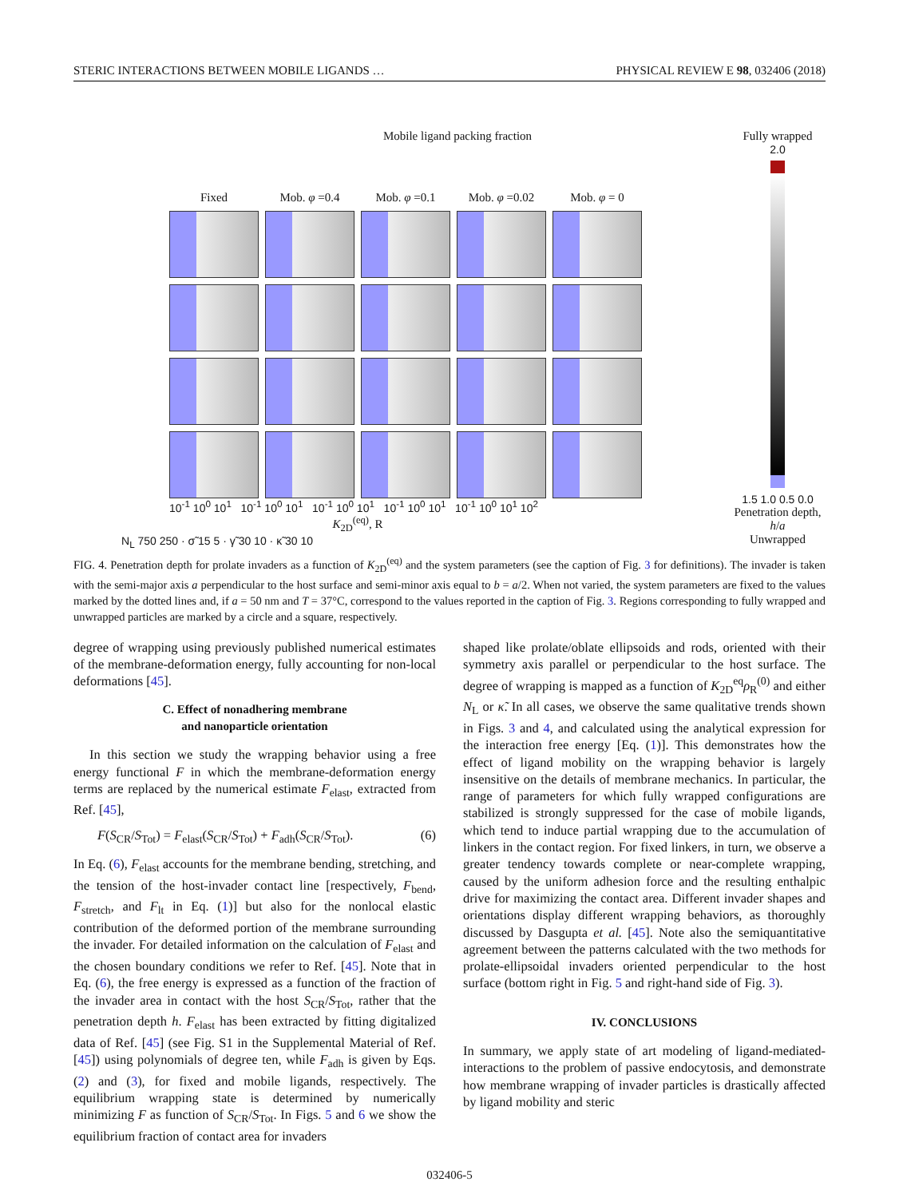STERIC INTERACTIONS BETWEEN MOBILE LIGANDS … PHYSICAL REVIEW E 98, 032406 (2018)
Mobile ligand packing fraction
Fixed
Mob. φ =0.4
Mob. φ =0.1
Mob. φ =0.02
Mob. φ = 0
10<sup>-1</sup> 10<sup>0</sup> 10<sup>1</sup> 10<sup>-1</sup> 10<sup>0</sup> 10<sup>1</sup> 10<sup>-1</sup> 10<sup>0</sup> 10<sup>1</sup> 10<sup>-1</sup> 10<sup>0</sup> 10<sup>1</sup> 10<sup>-1</sup> 10<sup>0</sup> 10<sup>1</sup> 10<sup>2</sup>
K<sub>2D</sub><sup>(eq)</sup>, R
N<sub>L</sub> 750 250 · σ̃ 15 5 · γ̃ 30 10 · κ̃ 30 10
Fully wrapped
2.0
1.5 1.0 0.5 0.0
Penetration depth, h/a
Unwrapped
FIG. 4. Penetration depth for prolate invaders as a function of K<sub>2D</sub><sup>(eq)</sup> and the system parameters (see the caption of Fig. 3 for definitions). The invader is taken with the semi-major axis a perpendicular to the host surface and semi-minor axis equal to b = a/2. When not varied, the system parameters are fixed to the values marked by the dotted lines and, if a = 50 nm and T = 37°C, correspond to the values reported in the caption of Fig. 3. Regions corresponding to fully wrapped and unwrapped particles are marked by a circle and a square, respectively.
degree of wrapping using previously published numerical estimates of the membrane-deformation energy, fully accounting for non-local deformations [45].
C. Effect of nonadhering membrane
and nanoparticle orientation
In this section we study the wrapping behavior using a free energy functional F in which the membrane-deformation energy terms are replaced by the numerical estimate F<sub>elast</sub>, extracted from Ref. [45],
F(S<sub>CR</sub>/S<sub>Tot</sub>) = F<sub>elast</sub>(S<sub>CR</sub>/S<sub>Tot</sub>) + F<sub>adh</sub>(S<sub>CR</sub>/S<sub>Tot</sub>). (6)
In Eq. (6), F<sub>elast</sub> accounts for the membrane bending, stretching, and the tension of the host-invader contact line [respectively, F<sub>bend</sub>, F<sub>stretch</sub>, and F<sub>lt</sub> in Eq. (1)] but also for the nonlocal elastic contribution of the deformed portion of the membrane surrounding the invader. For detailed information on the calculation of F<sub>elast</sub> and the chosen boundary conditions we refer to Ref. [45]. Note that in Eq. (6), the free energy is expressed as a function of the fraction of the invader area in contact with the host S<sub>CR</sub>/S<sub>Tot</sub>, rather that the penetration depth h. F<sub>elast</sub> has been extracted by fitting digitalized data of Ref. [45] (see Fig. S1 in the Supplemental Material of Ref. [45]) using polynomials of degree ten, while F<sub>adh</sub> is given by Eqs. (2) and (3), for fixed and mobile ligands, respectively. The equilibrium wrapping state is determined by numerically minimizing F as function of S<sub>CR</sub>/S<sub>Tot</sub>. In Figs. 5 and 6 we show the equilibrium fraction of contact area for invaders
shaped like prolate/oblate ellipsoids and rods, oriented with their symmetry axis parallel or perpendicular to the host surface. The degree of wrapping is mapped as a function of K<sub>2D</sub><sup>eq</sup>ρ<sub>R</sub><sup>(0)</sup> and either N<sub>L</sub> or κ̃. In all cases, we observe the same qualitative trends shown in Figs. 3 and 4, and calculated using the analytical expression for the interaction free energy [Eq. (1)]. This demonstrates how the effect of ligand mobility on the wrapping behavior is largely insensitive on the details of membrane mechanics. In particular, the range of parameters for which fully wrapped configurations are stabilized is strongly suppressed for the case of mobile ligands, which tend to induce partial wrapping due to the accumulation of linkers in the contact region. For fixed linkers, in turn, we observe a greater tendency towards complete or near-complete wrapping, caused by the uniform adhesion force and the resulting enthalpic drive for maximizing the contact area. Different invader shapes and orientations display different wrapping behaviors, as thoroughly discussed by Dasgupta et al. [45]. Note also the semiquantitative agreement between the patterns calculated with the two methods for prolate-ellipsoidal invaders oriented perpendicular to the host surface (bottom right in Fig. 5 and right-hand side of Fig. 3).
IV. CONCLUSIONS
In summary, we apply state of art modeling of ligand-mediated-interactions to the problem of passive endocytosis, and demonstrate how membrane wrapping of invader particles is drastically affected by ligand mobility and steric
032406-5